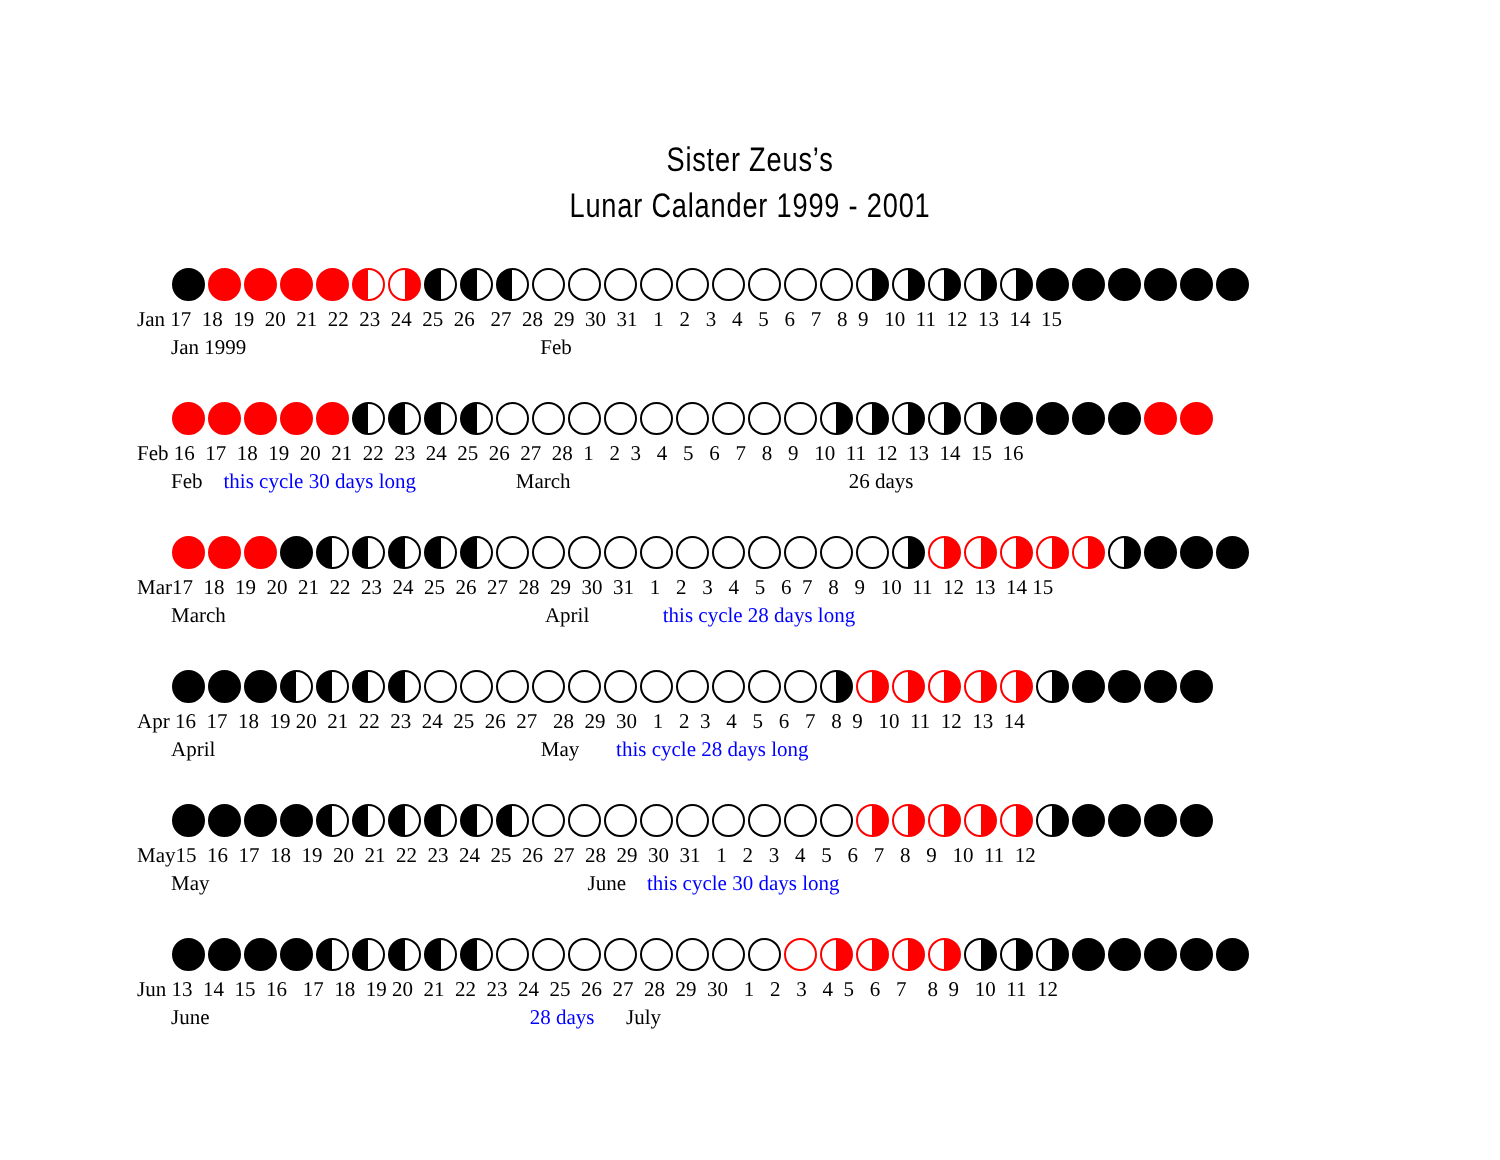Sister Zeus’s
Lunar Calander 1999 - 2001
Jan 17 18 19 20 21 22 23 24 25 26 27 28 29 30 31 1 2 3 4 5 6 7 8 9 10 11 12 13 14 15
Jan 1999 Feb
Feb 16 17 18 19 20 21 22 23 24 25 26 27 28 1 2 3 4 5 6 7 8 9 10 11 12 13 14 15 16
Feb this cycle 30 days long March 26 days
Mar17 18 19 20 21 22 23 24 25 26 27 28 29 30 31 1 2 3 4 5 6 7 8 9 10 11 12 13 14 15
March April this cycle 28 days long
Apr 16 17 18 19 20 21 22 23 24 25 26 27 28 29 30 1 2 3 4 5 6 7 8 9 10 11 12 13 14
April May this cycle 28 days long
May15 16 17 18 19 20 21 22 23 24 25 26 27 28 29 30 31 1 2 3 4 5 6 7 8 9 10 11 12
May June this cycle 30 days long
Jun 13 14 15 16 17 18 19 20 21 22 23 24 25 26 27 28 29 30 1 2 3 4 5 6 7 8 9 10 11 12
June 28 days July